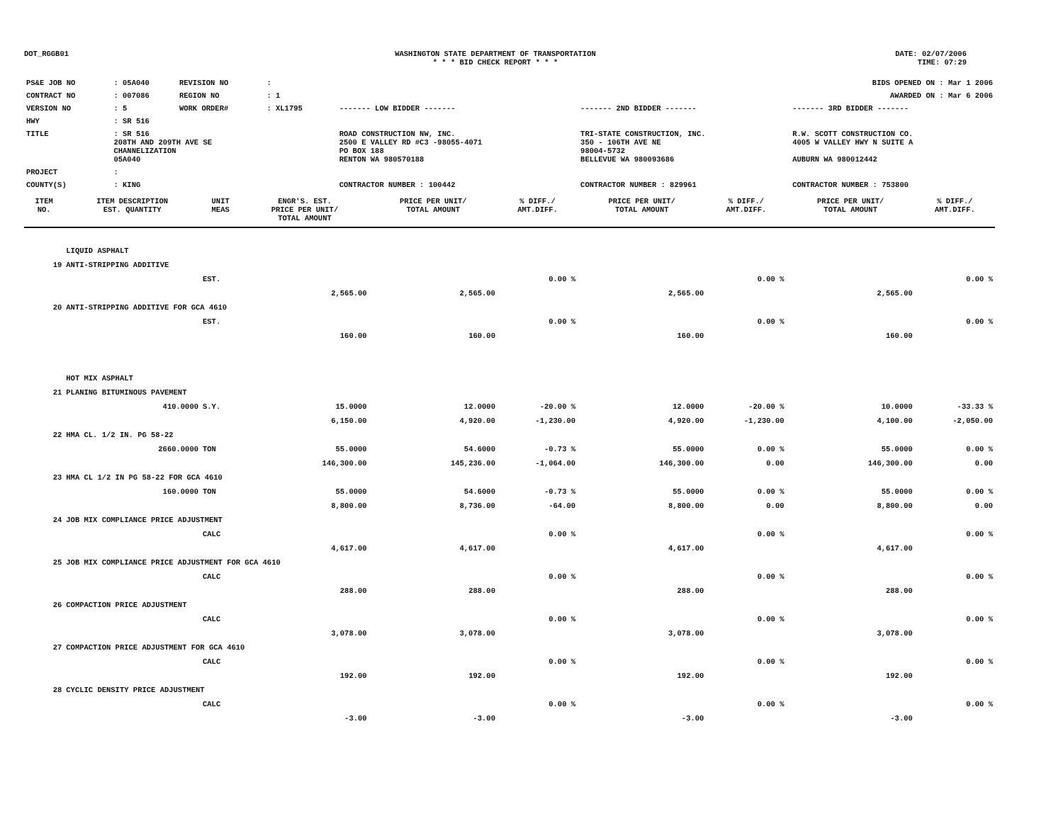DOT_RGGB01 WASHINGTON STATE DEPARTMENT OF TRANSPORTATION
* * * BID CHECK REPORT * * *
DATE: 02/07/2006
TIME: 07:29
| PS&E JOB NO | : 05A040 | REVISION NO | : | | | | BIDS OPENED ON : Mar 1 2006 |
| CONTRACT NO | : 007086 | REGION NO | : 1 | | | | AWARDED ON : Mar 6 2006 |
| VERSION NO | : 5 | WORK ORDER# | : XL1795 | | ------- LOW BIDDER ------- | ------- 2ND BIDDER ------- | ------- 3RD BIDDER ------- |
| HWY | : SR 516 | | | | | | |
| TITLE | : SR 516 208TH AND 209TH AVE SE CHANNELIZATION 05A040 | | | | ROAD CONSTRUCTION NW, INC. 2500 E VALLEY RD #C3 -98055-4071 PO BOX 188 RENTON WA 980570188 | TRI-STATE CONSTRUCTION, INC. 350 - 106TH AVE NE 98004-5732 BELLEVUE WA 980093686 | R.W. SCOTT CONSTRUCTION CO. 4005 W VALLEY HWY N SUITE A AUBURN WA 980012442 |
| PROJECT | : | | | | | | |
| COUNTY(S) | : KING | | | | CONTRACTOR NUMBER : 100442 | CONTRACTOR NUMBER : 829961 | CONTRACTOR NUMBER : 753800 |
| ITEM NO. | ITEM DESCRIPTION EST. QUANTITY | UNIT MEAS | ENGR'S. EST. PRICE PER UNIT/ TOTAL AMOUNT | PRICE PER UNIT/ TOTAL AMOUNT | % DIFF./ AMT.DIFF. | PRICE PER UNIT/ TOTAL AMOUNT | % DIFF./ AMT.DIFF. | PRICE PER UNIT/ TOTAL AMOUNT | % DIFF./ AMT.DIFF. |
| --- | --- | --- | --- | --- | --- | --- | --- | --- | --- |
| | LIQUID ASPHALT | | | | | | | | |
| 19 | ANTI-STRIPPING ADDITIVE | | | | | | | | |
| | | EST. | | | 0.00 % | | 0.00 % | | 0.00 % |
| | | | 2,565.00 | 2,565.00 | | 2,565.00 | | 2,565.00 | |
| 20 | ANTI-STRIPPING ADDITIVE FOR GCA 4610 | | | | | | | | |
| | | EST. | | | 0.00 % | | 0.00 % | | 0.00 % |
| | | | 160.00 | 160.00 | | 160.00 | | 160.00 | |
| | HOT MIX ASPHALT | | | | | | | | |
| 21 | PLANING BITUMINOUS PAVEMENT | | | | | | | | |
| | 410.0000 | S.Y. | 15.0000 | 12.0000 | -20.00 % | 12.0000 | -20.00 % | 10.0000 | -33.33 % |
| | | | 6,150.00 | 4,920.00 | -1,230.00 | 4,920.00 | -1,230.00 | 4,100.00 | -2,050.00 |
| 22 | HMA CL. 1/2 IN. PG 58-22 | | | | | | | | |
| | 2660.0000 | TON | 55.0000 | 54.6000 | -0.73 % | 55.0000 | 0.00 % | 55.0000 | 0.00 % |
| | | | 146,300.00 | 145,236.00 | -1,064.00 | 146,300.00 | 0.00 | 146,300.00 | 0.00 |
| 23 | HMA CL 1/2 IN PG 58-22 FOR GCA 4610 | | | | | | | | |
| | 160.0000 | TON | 55.0000 | 54.6000 | -0.73 % | 55.0000 | 0.00 % | 55.0000 | 0.00 % |
| | | | 8,800.00 | 8,736.00 | -64.00 | 8,800.00 | 0.00 | 8,800.00 | 0.00 |
| 24 | JOB MIX COMPLIANCE PRICE ADJUSTMENT | | | | | | | | |
| | | CALC | | | 0.00 % | | 0.00 % | | 0.00 % |
| | | | 4,617.00 | 4,617.00 | | 4,617.00 | | 4,617.00 | |
| 25 | JOB MIX COMPLIANCE PRICE ADJUSTMENT FOR GCA 4610 | | | | | | | | |
| | | CALC | | | 0.00 % | | 0.00 % | | 0.00 % |
| | | | 288.00 | 288.00 | | 288.00 | | 288.00 | |
| 26 | COMPACTION PRICE ADJUSTMENT | | | | | | | | |
| | | CALC | | | 0.00 % | | 0.00 % | | 0.00 % |
| | | | 3,078.00 | 3,078.00 | | 3,078.00 | | 3,078.00 | |
| 27 | COMPACTION PRICE ADJUSTMENT FOR GCA 4610 | | | | | | | | |
| | | CALC | | | 0.00 % | | 0.00 % | | 0.00 % |
| | | | 192.00 | 192.00 | | 192.00 | | 192.00 | |
| 28 | CYCLIC DENSITY PRICE ADJUSTMENT | | | | | | | | |
| | | CALC | | | 0.00 % | | 0.00 % | | 0.00 % |
| | | | -3.00 | -3.00 | | -3.00 | | -3.00 | |